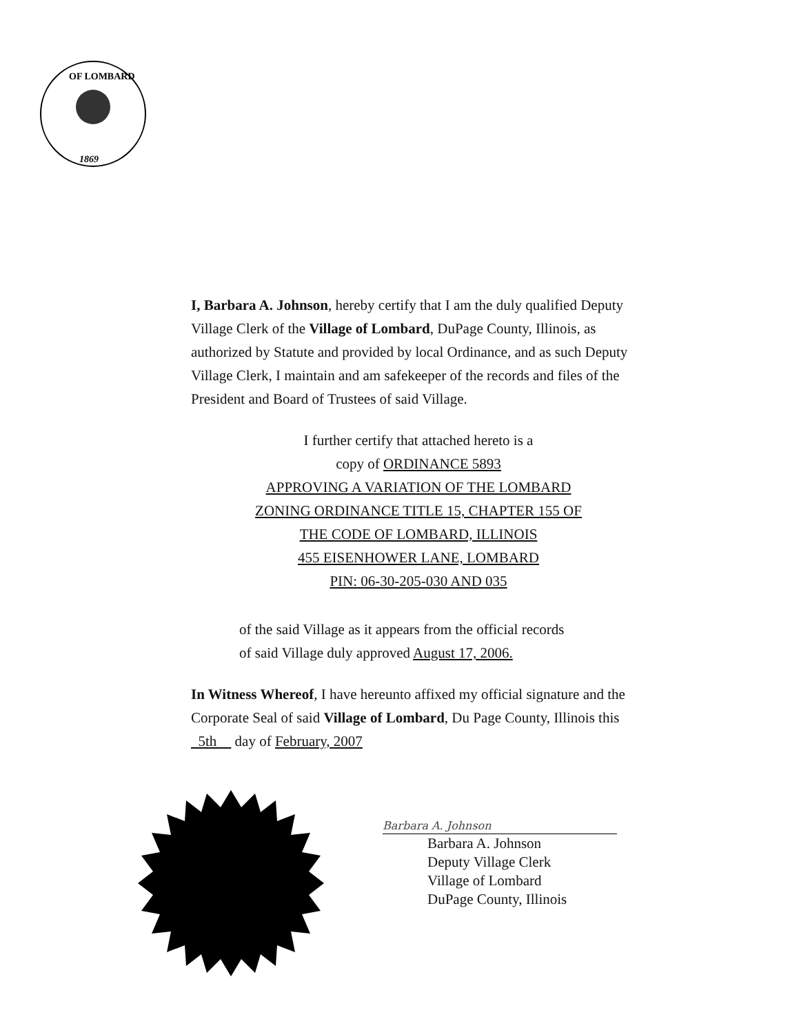1869
OF LOMBARD
I, Barbara A. Johnson, hereby certify that I am the duly qualified Deputy Village Clerk of the Village of Lombard, DuPage County, Illinois, as authorized by Statute and provided by local Ordinance, and as such Deputy Village Clerk, I maintain and am safekeeper of the records and files of the President and Board of Trustees of said Village.
I further certify that attached hereto is a
copy of ORDINANCE 5893
APPROVING A VARIATION OF THE LOMBARD
ZONING ORDINANCE TITLE 15, CHAPTER 155 OF
THE CODE OF LOMBARD, ILLINOIS
455 EISENHOWER LANE, LOMBARD
PIN: 06-30-205-030 AND 035
of the said Village as it appears from the official records
of said Village duly approved August 17, 2006.
In Witness Whereof, I have hereunto affixed my official signature and the Corporate Seal of said Village of Lombard, Du Page County, Illinois this 5th day of February, 2007
Barbara A. Johnson
Barbara A. Johnson
Deputy Village Clerk
Village of Lombard
DuPage County, Illinois